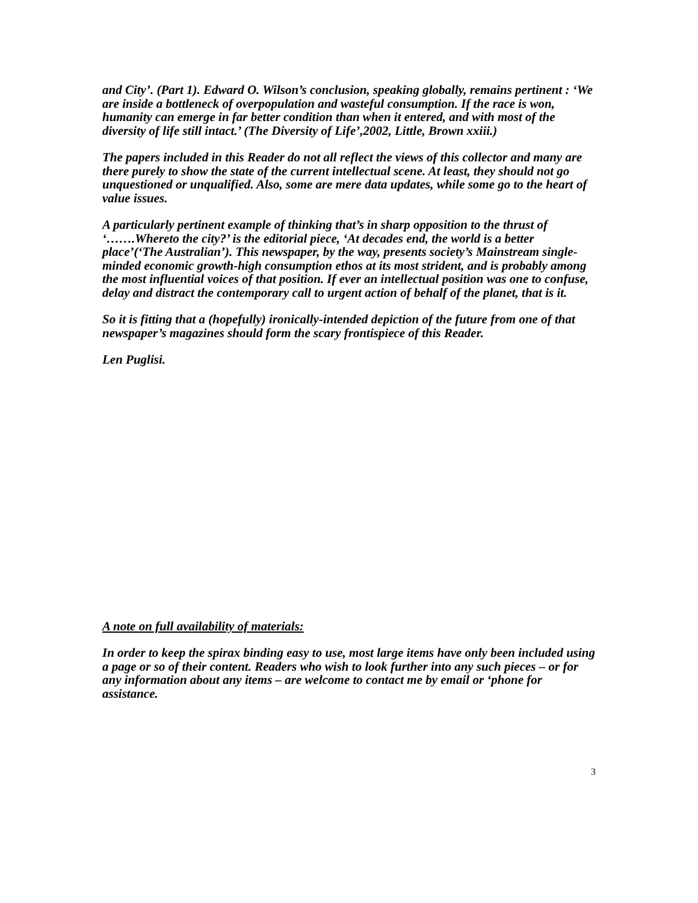and City’. (Part 1). Edward O. Wilson’s conclusion, speaking globally, remains pertinent : ‘We are inside a bottleneck of overpopulation and wasteful consumption. If the race is won, humanity can emerge in far better condition than when it entered, and with most of the diversity of life still intact.’ (The Diversity of Life’,2002, Little, Brown xxiii.)
The papers included in this Reader do not all reflect the views of this collector and many are there purely to show the state of the current intellectual scene. At least, they should not go unquestioned or unqualified. Also, some are mere data updates, while some go to the heart of value issues.
A particularly pertinent example of thinking that’s in sharp opposition to the thrust of ‘…….Whereto the city?’ is the editorial piece, ‘At decades end, the world is a better place’(‘The Australian’). This newspaper, by the way, presents society’s Mainstream single-minded economic growth-high consumption ethos at its most strident, and is probably among the most influential voices of that position. If ever an intellectual position was one to confuse, delay and distract the contemporary call to urgent action of behalf of the planet, that is it.
So it is fitting that a (hopefully) ironically-intended depiction of the future from one of that newspaper’s magazines should form the scary frontispiece of this Reader.
Len Puglisi.
A note on full availability of materials:
In order to keep the spirax binding easy to use, most large items have only been included using a page or so of their content. Readers who wish to look further into any such pieces – or for any information about any items – are welcome to contact me by email or ‘phone for assistance.
3